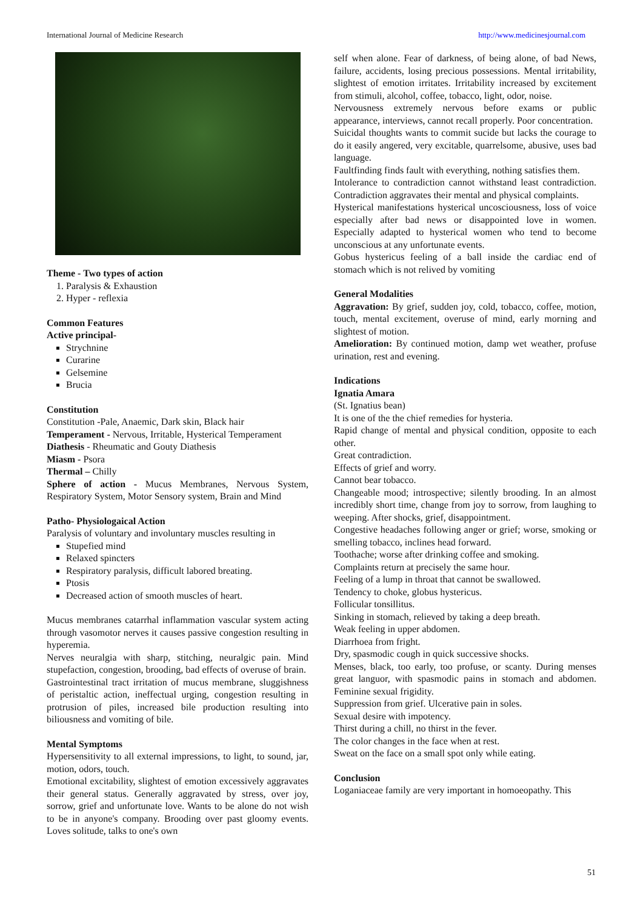International Journal of Medicine Research http://www.medicinesjournal.com
Theme - Two types of action
1. Paralysis & Exhaustion
2. Hyper - reflexia
Common Features
Active principal-
Strychnine
Curarine
Gelsemine
Brucia
Constitution
Constitution -Pale, Anaemic, Dark skin, Black hair
Temperament - Nervous, Irritable, Hysterical Temperament
Diathesis - Rheumatic and Gouty Diathesis
Miasm - Psora
Thermal – Chilly
Sphere of action - Mucus Membranes, Nervous System, Respiratory System, Motor Sensory system, Brain and Mind
Patho- Physiologaical Action
Paralysis of voluntary and involuntary muscles resulting in
Stupefied mind
Relaxed spincters
Respiratory paralysis, difficult labored breating.
Ptosis
Decreased action of smooth muscles of heart.
Mucus membranes catarrhal inflammation vascular system acting through vasomotor nerves it causes passive congestion resulting in hyperemia.
Nerves neuralgia with sharp, stitching, neuralgic pain. Mind stupefaction, congestion, brooding, bad effects of overuse of brain.
Gastrointestinal tract irritation of mucus membrane, sluggishness of peristaltic action, ineffectual urging, congestion resulting in protrusion of piles, increased bile production resulting into biliousness and vomiting of bile.
Mental Symptoms
Hypersensitivity to all external impressions, to light, to sound, jar, motion, odors, touch.
Emotional excitability, slightest of emotion excessively aggravates their general status. Generally aggravated by stress, over joy, sorrow, grief and unfortunate love. Wants to be alone do not wish to be in anyone's company. Brooding over past gloomy events. Loves solitude, talks to one's own
self when alone. Fear of darkness, of being alone, of bad News, failure, accidents, losing precious possessions. Mental irritability, slightest of emotion irritates. Irritability increased by excitement from stimuli, alcohol, coffee, tobacco, light, odor, noise.
Nervousness extremely nervous before exams or public appearance, interviews, cannot recall properly. Poor concentration.
Suicidal thoughts wants to commit sucide but lacks the courage to do it easily angered, very excitable, quarrelsome, abusive, uses bad language.
Faultfinding finds fault with everything, nothing satisfies them.
Intolerance to contradiction cannot withstand least contradiction. Contradiction aggravates their mental and physical complaints.
Hysterical manifestations hysterical uncosciousness, loss of voice especially after bad news or disappointed love in women. Especially adapted to hysterical women who tend to become unconscious at any unfortunate events.
Gobus hystericus feeling of a ball inside the cardiac end of stomach which is not relived by vomiting
General Modalities
Aggravation: By grief, sudden joy, cold, tobacco, coffee, motion, touch, mental excitement, overuse of mind, early morning and slightest of motion.
Amelioration: By continued motion, damp wet weather, profuse urination, rest and evening.
Indications
Ignatia Amara
(St. Ignatius bean)
It is one of the the chief remedies for hysteria.
Rapid change of mental and physical condition, opposite to each other.
Great contradiction.
Effects of grief and worry.
Cannot bear tobacco.
Changeable mood; introspective; silently brooding. In an almost incredibly short time, change from joy to sorrow, from laughing to weeping. After shocks, grief, disappointment.
Congestive headaches following anger or grief; worse, smoking or smelling tobacco, inclines head forward.
Toothache; worse after drinking coffee and smoking.
Complaints return at precisely the same hour.
Feeling of a lump in throat that cannot be swallowed.
Tendency to choke, globus hystericus.
Follicular tonsillitus.
Sinking in stomach, relieved by taking a deep breath.
Weak feeling in upper abdomen.
Diarrhoea from fright.
Dry, spasmodic cough in quick successive shocks.
Menses, black, too early, too profuse, or scanty. During menses great languor, with spasmodic pains in stomach and abdomen. Feminine sexual frigidity.
Suppression from grief. Ulcerative pain in soles.
Sexual desire with impotency.
Thirst during a chill, no thirst in the fever.
The color changes in the face when at rest.
Sweat on the face on a small spot only while eating.
Conclusion
Loganiaceae family are very important in homoeopathy. This
51